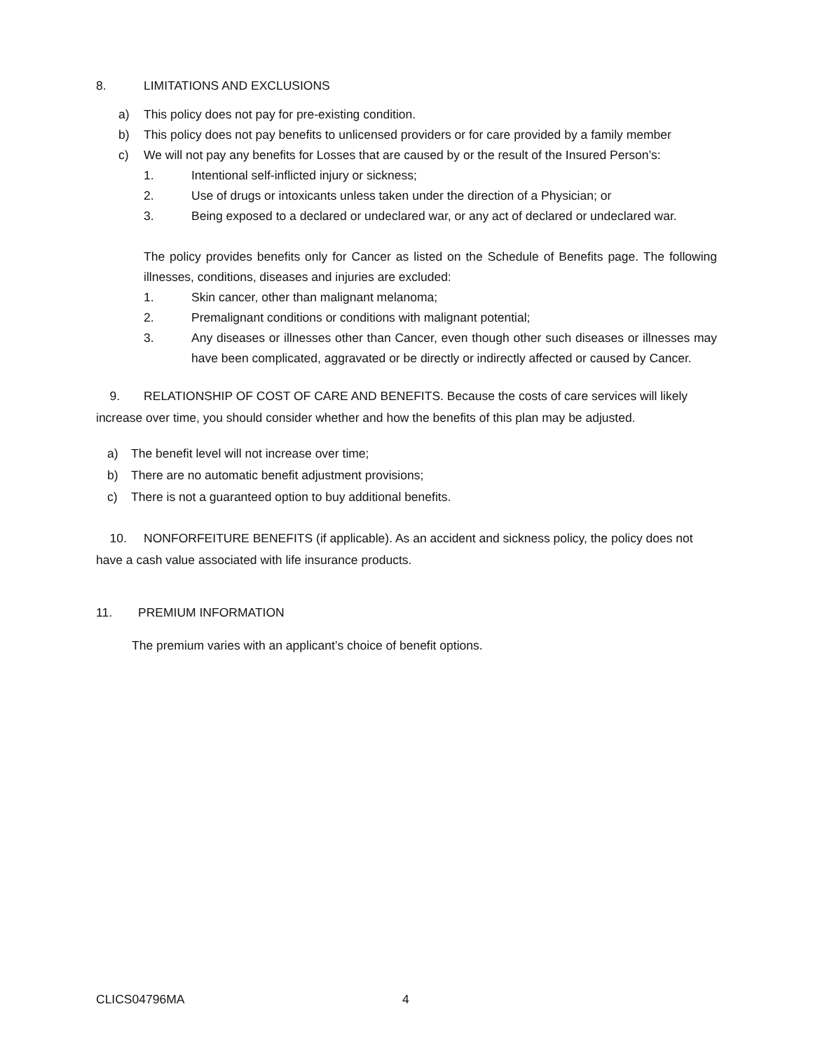8. LIMITATIONS AND EXCLUSIONS
a) This policy does not pay for pre-existing condition.
b) This policy does not pay benefits to unlicensed providers or for care provided by a family member
c) We will not pay any benefits for Losses that are caused by or the result of the Insured Person’s:
1. Intentional self-inflicted injury or sickness;
2. Use of drugs or intoxicants unless taken under the direction of a Physician; or
3. Being exposed to a declared or undeclared war, or any act of declared or undeclared war.
The policy provides benefits only for Cancer as listed on the Schedule of Benefits page. The following illnesses, conditions, diseases and injuries are excluded:
1. Skin cancer, other than malignant melanoma;
2. Premalignant conditions or conditions with malignant potential;
3. Any diseases or illnesses other than Cancer, even though other such diseases or illnesses may have been complicated, aggravated or be directly or indirectly affected or caused by Cancer.
9. RELATIONSHIP OF COST OF CARE AND BENEFITS. Because the costs of care services will likely increase over time, you should consider whether and how the benefits of this plan may be adjusted.
a) The benefit level will not increase over time;
b) There are no automatic benefit adjustment provisions;
c) There is not a guaranteed option to buy additional benefits.
10. NONFORFEITURE BENEFITS (if applicable). As an accident and sickness policy, the policy does not have a cash value associated with life insurance products.
11. PREMIUM INFORMATION
The premium varies with an applicant’s choice of benefit options.
CLICS04796MA 4